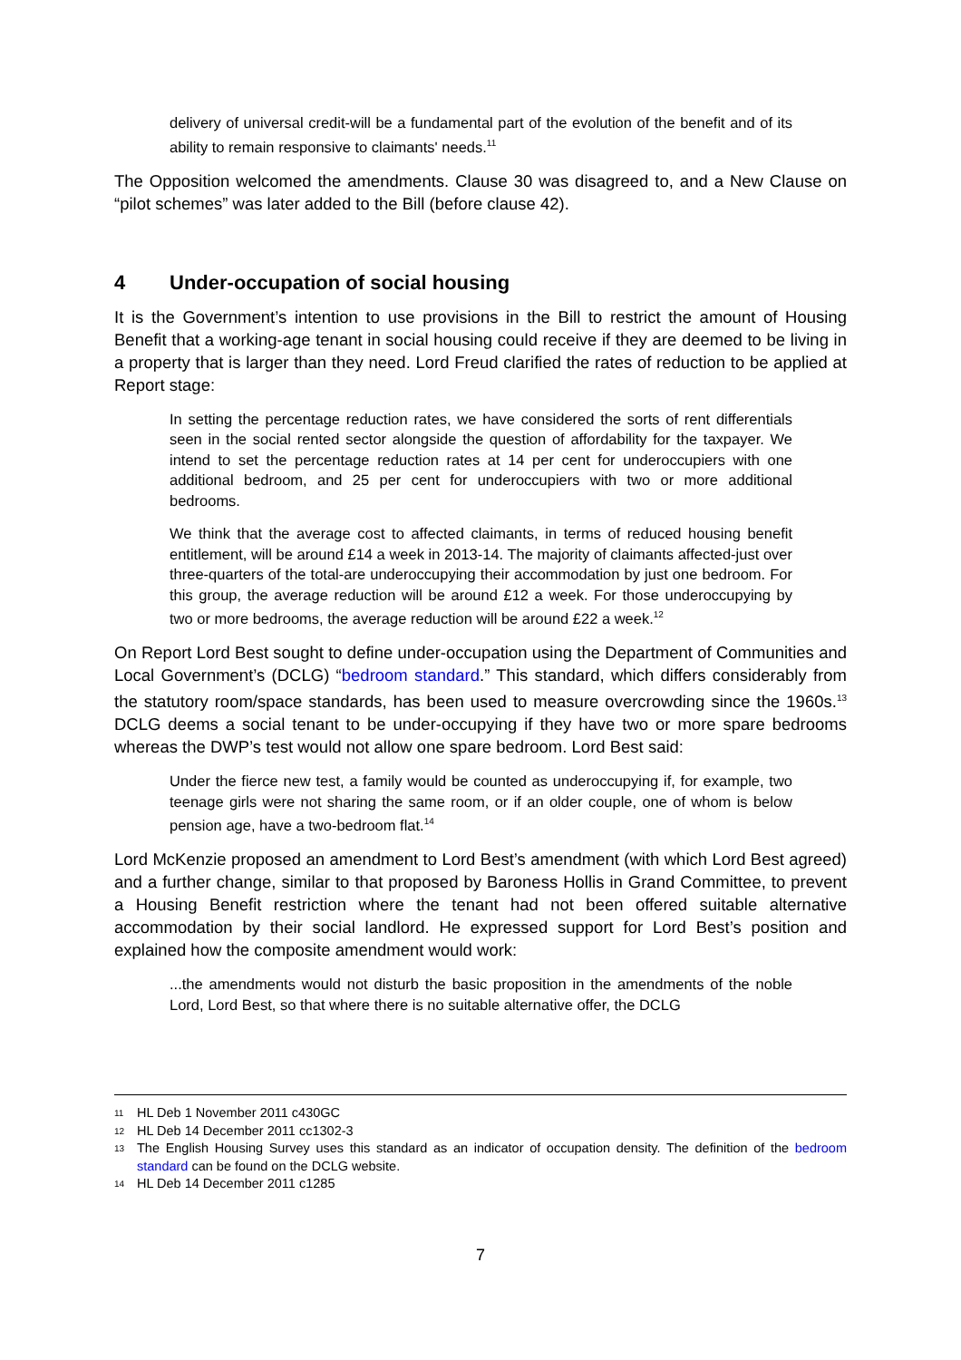delivery of universal credit-will be a fundamental part of the evolution of the benefit and of its ability to remain responsive to claimants' needs.<sup>11</sup>
The Opposition welcomed the amendments. Clause 30 was disagreed to, and a New Clause on “pilot schemes” was later added to the Bill (before clause 42).
4 Under-occupation of social housing
It is the Government’s intention to use provisions in the Bill to restrict the amount of Housing Benefit that a working-age tenant in social housing could receive if they are deemed to be living in a property that is larger than they need. Lord Freud clarified the rates of reduction to be applied at Report stage:
In setting the percentage reduction rates, we have considered the sorts of rent differentials seen in the social rented sector alongside the question of affordability for the taxpayer. We intend to set the percentage reduction rates at 14 per cent for underoccupiers with one additional bedroom, and 25 per cent for underoccupiers with two or more additional bedrooms.
We think that the average cost to affected claimants, in terms of reduced housing benefit entitlement, will be around £14 a week in 2013-14. The majority of claimants affected-just over three-quarters of the total-are underoccupying their accommodation by just one bedroom. For this group, the average reduction will be around £12 a week. For those underoccupying by two or more bedrooms, the average reduction will be around £22 a week.<sup>12</sup>
On Report Lord Best sought to define under-occupation using the Department of Communities and Local Government’s (DCLG) “bedroom standard.” This standard, which differs considerably from the statutory room/space standards, has been used to measure overcrowding since the 1960s.<sup>13</sup> DCLG deems a social tenant to be under-occupying if they have two or more spare bedrooms whereas the DWP’s test would not allow one spare bedroom. Lord Best said:
Under the fierce new test, a family would be counted as underoccupying if, for example, two teenage girls were not sharing the same room, or if an older couple, one of whom is below pension age, have a two-bedroom flat.<sup>14</sup>
Lord McKenzie proposed an amendment to Lord Best’s amendment (with which Lord Best agreed) and a further change, similar to that proposed by Baroness Hollis in Grand Committee, to prevent a Housing Benefit restriction where the tenant had not been offered suitable alternative accommodation by their social landlord. He expressed support for Lord Best’s position and explained how the composite amendment would work:
...the amendments would not disturb the basic proposition in the amendments of the noble Lord, Lord Best, so that where there is no suitable alternative offer, the DCLG
11 HL Deb 1 November 2011 c430GC
12 HL Deb 14 December 2011 cc1302-3
13 The English Housing Survey uses this standard as an indicator of occupation density. The definition of the bedroom standard can be found on the DCLG website.
14 HL Deb 14 December 2011 c1285
7